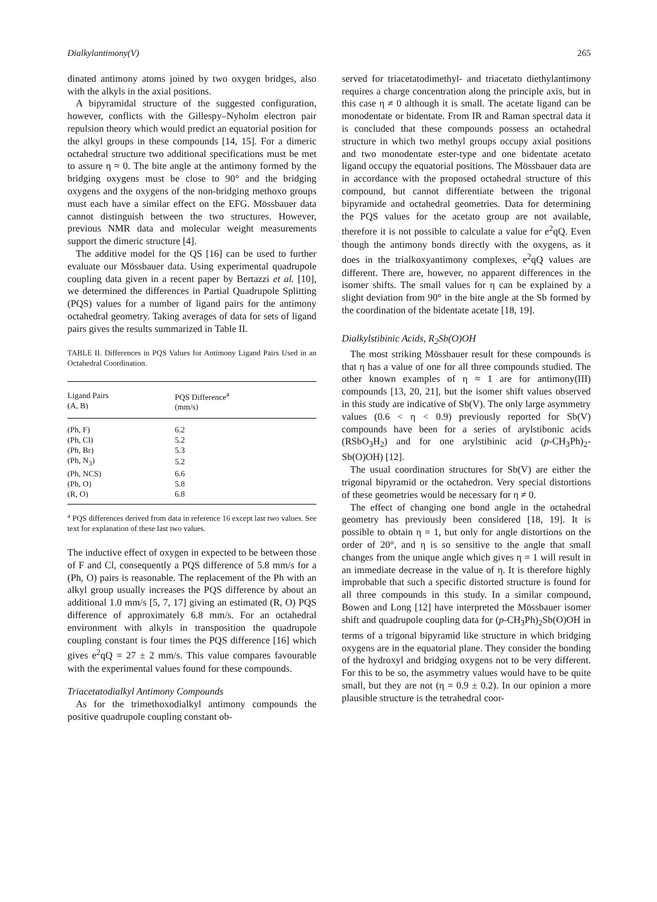Dialkylantimony(V) 265
dinated antimony atoms joined by two oxygen bridges, also with the alkyls in the axial positions.
A bipyramidal structure of the suggested configuration, however, conflicts with the Gillespy–Nyholm electron pair repulsion theory which would predict an equatorial position for the alkyl groups in these compounds [14, 15]. For a dimeric octahedral structure two additional specifications must be met to assure η ≈ 0. The bite angle at the antimony formed by the bridging oxygens must be close to 90° and the bridging oxygens and the oxygens of the non-bridging methoxo groups must each have a similar effect on the EFG. Mössbauer data cannot distinguish between the two structures. However, previous NMR data and molecular weight measurements support the dimeric structure [4].
The additive model for the QS [16] can be used to further evaluate our Mössbauer data. Using experimental quadrupole coupling data given in a recent paper by Bertazzi et al. [10], we determined the differences in Partial Quadrupole Splitting (PQS) values for a number of ligand pairs for the antimony octahedral geometry. Taking averages of data for sets of ligand pairs gives the results summarized in Table II.
TABLE II. Differences in PQS Values for Antimony Ligand Pairs Used in an Octahedral Coordination.
| Ligand Pairs (A, B) | PQS Difference<sup>a</sup> (mm/s) |
| --- | --- |
| (Ph, F) | 6.2 |
| (Ph, Cl) | 5.2 |
| (Ph, Br) | 5.3 |
| (Ph, N<sub>3</sub>) | 5.2 |
| (Ph, NCS) | 6.6 |
| (Ph, O) | 5.8 |
| (R, O) | 6.8 |
<sup>a</sup> PQS differences derived from data in reference 16 except last two values. See text for explanation of these last two values.
The inductive effect of oxygen in expected to be between those of F and Cl, consequently a PQS difference of 5.8 mm/s for a (Ph, O) pairs is reasonable. The replacement of the Ph with an alkyl group usually increases the PQS difference by about an additional 1.0 mm/s [5, 7, 17] giving an estimated (R, O) PQS difference of approximately 6.8 mm/s. For an octahedral environment with alkyls in transposition the quadrupole coupling constant is four times the PQS difference [16] which gives e<sup>2</sup>qQ = 27 ± 2 mm/s. This value compares favourable with the experimental values found for these compounds.
Triacetatodialkyl Antimony Compounds
As for the trimethoxodialkyl antimony compounds the positive quadrupole coupling constant ob-
served for triacetatodimethyl- and triacetato diethylantimony requires a charge concentration along the principle axis, but in this case η ≠ 0 although it is small. The acetate ligand can be monodentate or bidentate. From IR and Raman spectral data it is concluded that these compounds possess an octahedral structure in which two methyl groups occupy axial positions and two monodentate ester-type and one bidentate acetato ligand occupy the equatorial positions. The Mössbauer data are in accordance with the proposed octahedral structure of this compound, but cannot differentiate between the trigonal bipyramide and octahedral geometries. Data for determining the PQS values for the acetato group are not available, therefore it is not possible to calculate a value for e<sup>2</sup>qQ. Even though the antimony bonds directly with the oxygens, as it does in the trialkoxyantimony complexes, e<sup>2</sup>qQ values are different. There are, however, no apparent differences in the isomer shifts. The small values for η can be explained by a slight deviation from 90° in the bite angle at the Sb formed by the coordination of the bidentate acetate [18, 19].
Dialkylstibinic Acids, R<sub>2</sub>Sb(O)OH
The most striking Mössbauer result for these compounds is that η has a value of one for all three compounds studied. The other known examples of η ≈ 1 are for antimony(III) compounds [13, 20, 21], but the isomer shift values observed in this study are indicative of Sb(V). The only large asymmetry values (0.6 < η < 0.9) previously reported for Sb(V) compounds have been for a series of arylstibonic acids (RSbO<sub>3</sub>H<sub>2</sub>) and for one arylstibinic acid (p-CH<sub>3</sub>Ph)<sub>2</sub>-Sb(O)OH) [12].
The usual coordination structures for Sb(V) are either the trigonal bipyramid or the octahedron. Very special distortions of these geometries would be necessary for η ≠ 0.
The effect of changing one bond angle in the octahedral geometry has previously been considered [18, 19]. It is possible to obtain η = 1, but only for angle distortions on the order of 20°, and η is so sensitive to the angle that small changes from the unique angle which gives η = 1 will result in an immediate decrease in the value of η. It is therefore highly improbable that such a specific distorted structure is found for all three compounds in this study. In a similar compound, Bowen and Long [12] have interpreted the Mössbauer isomer shift and quadrupole coupling data for (p-CH<sub>3</sub>Ph)<sub>2</sub>Sb(O)OH in terms of a trigonal bipyramid like structure in which bridging oxygens are in the equatorial plane. They consider the bonding of the hydroxyl and bridging oxygens not to be very different. For this to be so, the asymmetry values would have to be quite small, but they are not (η = 0.9 ± 0.2). In our opinion a more plausible structure is the tetrahedral coor-